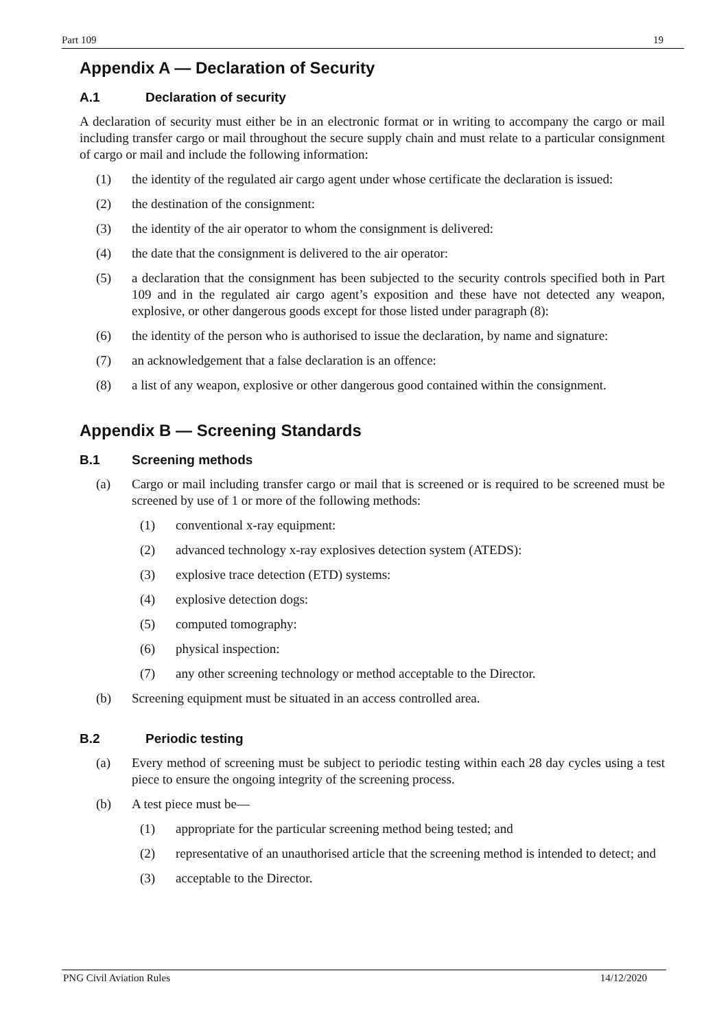Part 109 19
Appendix A — Declaration of Security
A.1 Declaration of security
A declaration of security must either be in an electronic format or in writing to accompany the cargo or mail including transfer cargo or mail throughout the secure supply chain and must relate to a particular consignment of cargo or mail and include the following information:
(1) the identity of the regulated air cargo agent under whose certificate the declaration is issued:
(2) the destination of the consignment:
(3) the identity of the air operator to whom the consignment is delivered:
(4) the date that the consignment is delivered to the air operator:
(5) a declaration that the consignment has been subjected to the security controls specified both in Part 109 and in the regulated air cargo agent’s exposition and these have not detected any weapon, explosive, or other dangerous goods except for those listed under paragraph (8):
(6) the identity of the person who is authorised to issue the declaration, by name and signature:
(7) an acknowledgement that a false declaration is an offence:
(8) a list of any weapon, explosive or other dangerous good contained within the consignment.
Appendix B — Screening Standards
B.1 Screening methods
(a) Cargo or mail including transfer cargo or mail that is screened or is required to be screened must be screened by use of 1 or more of the following methods:
(1) conventional x-ray equipment:
(2) advanced technology x-ray explosives detection system (ATEDS):
(3) explosive trace detection (ETD) systems:
(4) explosive detection dogs:
(5) computed tomography:
(6) physical inspection:
(7) any other screening technology or method acceptable to the Director.
(b) Screening equipment must be situated in an access controlled area.
B.2 Periodic testing
(a) Every method of screening must be subject to periodic testing within each 28 day cycles using a test piece to ensure the ongoing integrity of the screening process.
(b) A test piece must be—
(1) appropriate for the particular screening method being tested; and
(2) representative of an unauthorised article that the screening method is intended to detect; and
(3) acceptable to the Director.
PNG Civil Aviation Rules 14/12/2020